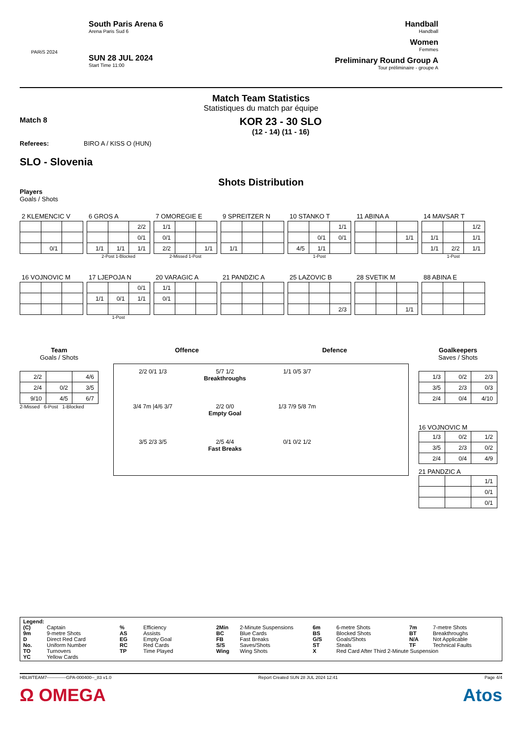PARiS 2024
South Paris Arena 6
Arena Paris Sud 6
SUN 28 JUL 2024
Start Time 11:00
Handball
Handball
Women
Femmes
Preliminary Round Group A
Tour préliminaire - groupe A
Match Team Statistics
Statistiques du match par équipe
Match 8
KOR 23 - 30 SLO
(12 - 14) (11 - 16)
Referees: BIRO A / KISS O (HUN)
SLO - Slovenia
Shots Distribution
Players
Goals / Shots
2 KLEMENCIC V
| | 0/1 | |
6 GROS A
| | | 2/2 |
| | | 0/1 |
| 1/1 | 1/1 | 1/1 |
2-Post 1-Blocked
7 OMOREGIE E
| 1/1 | | |
| 0/1 | | |
| 2/2 | | 1/1 |
2-Missed 1-Post
9 SPREITZER N
| 1/1 | | |
10 STANKO T
| | | 1/1 |
| | 0/1 | 0/1 |
| 4/5 | 1/1 | |
1-Post
11 ABINA A
| | | 1/1 |
14 MAVSAR T
| | | 1/2 |
| 1/1 | | 1/1 |
| 1/1 | 2/2 | 1/1 |
1-Post
16 VOJNOVIC M
17 LJEPOJA N
| | | 0/1 |
| 1/1 | 0/1 | 1/1 |
1-Post
20 VARAGIC A
| 1/1 | | |
| 0/1 | | |
21 PANDZIC A
25 LAZOVIC B
| | | 2/3 |
28 SVETIK M
| | | 1/1 |
88 ABINA E
Team
Goals / Shots
| 2/2 | | 4/6 |
| 2/4 | 0/2 | 3/5 |
| 9/10 | 4/5 | 6/7 |
2-Missed 6-Post 1-Blocked
Offence Defence
2/2 0/1 1/3 5/7 1/2
Breakthroughs 1/1 0/5 3/7 3/4 7m |4/6 3/7 2/2 0/0
Empty Goal 1/3 7/9 5/8 7m 3/5 2/3 3/5 2/5 4/4
Fast Breaks 0/1 0/2 1/2
Goalkeepers
Saves / Shots
| 1/3 | 0/2 | 2/3 |
| 3/5 | 2/3 | 0/3 |
| 2/4 | 0/4 | 4/10 |
16 VOJNOVIC M
| 1/3 | 0/2 | 1/2 |
| 3/5 | 2/3 | 0/2 |
| 2/4 | 0/4 | 4/9 |
21 PANDZIC A
| | | 1/1 |
| | | 0/1 |
| | | 0/1 |
Legend: (C) Captain% Efficiency 2Min 2-Minute Suspensions 6m 6-metre Shots 7m 7-metre Shots 9m 9-metre Shots AS Assists BC Blue Cards BS Blocked Shots BT Breakthroughs D Direct Red Card EG Empty Goal FB Fast Breaks G/S Goals/Shots N/A Not Applicable No. Uniform Number RC Red Cards S/S Saves/Shots ST Steals TF Technical Faults TO Turnovers TP Time Played Wing Wing Shots X Red Card After Third 2-Minute Suspension YC Yellow Cards
HBLWTEAM7-------------GPA-000400--_83 v1.0 Report Created SUN 28 JUL 2024 12:41 Page 4/4
Ω OMEGA Atos